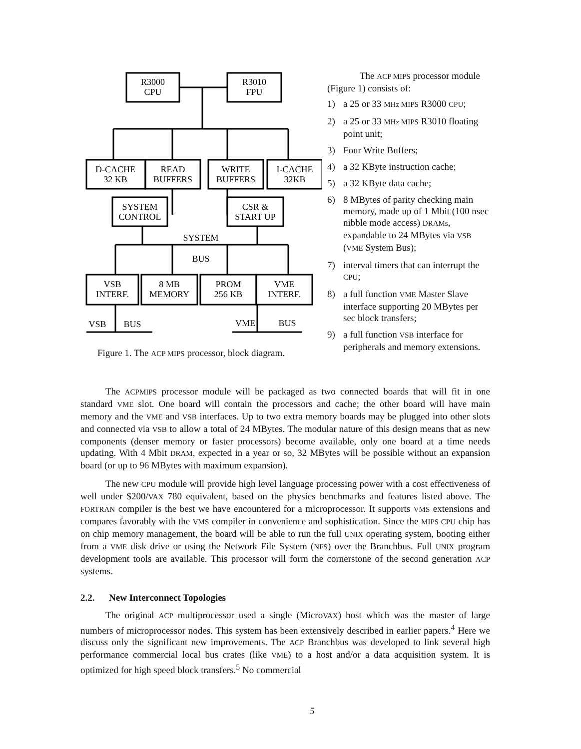R3000
CPU
R3010
FPU
D-CACHE
32 KB
READ
BUFFERS
WRITE
BUFFERS
I-CACHE
32KB
SYSTEM
CONTROL
CSR &
START UP
SYSTEM
BUS
VSB
INTERF.
8 MB
MEMORY
PROM
256 KB
VME
INTERF.
VSB
BUS
VME
BUS
Figure 1. The ACP MIPS processor, block diagram.
The ACP MIPS processor module (Figure 1) consists of:
1) a 25 or 33 MHz MIPS R3000 CPU;
2) a 25 or 33 MHz MIPS R3010 floating point unit;
3) Four Write Buffers;
4) a 32 KByte instruction cache;
5) a 32 KByte data cache;
6) 8 MBytes of parity checking main memory, made up of 1 Mbit (100 nsec nibble mode access) DRAMs, expandable to 24 MBytes via VSB (VME System Bus);
7) interval timers that can interrupt the CPU;
8) a full function VME Master Slave interface supporting 20 MBytes per sec block transfers;
9) a full function VSB interface for peripherals and memory extensions.
The ACPMIPS processor module will be packaged as two connected boards that will fit in one standard VME slot. One board will contain the processors and cache; the other board will have main memory and the VME and VSB interfaces. Up to two extra memory boards may be plugged into other slots and connected via VSB to allow a total of 24 MBytes. The modular nature of this design means that as new components (denser memory or faster processors) become available, only one board at a time needs updating. With 4 Mbit DRAM, expected in a year or so, 32 MBytes will be possible without an expansion board (or up to 96 MBytes with maximum expansion).
The new CPU module will provide high level language processing power with a cost effectiveness of well under $200/VAX 780 equivalent, based on the physics benchmarks and features listed above. The FORTRAN compiler is the best we have encountered for a microprocessor. It supports VMS extensions and compares favorably with the VMS compiler in convenience and sophistication. Since the MIPS CPU chip has on chip memory management, the board will be able to run the full UNIX operating system, booting either from a VME disk drive or using the Network File System (NFS) over the Branchbus. Full UNIX program development tools are available. This processor will form the cornerstone of the second generation ACP systems.
2.2. New Interconnect Topologies
The original ACP multiprocessor used a single (MicroVAX) host which was the master of large numbers of microprocessor nodes. This system has been extensively described in earlier papers.<sup>4</sup> Here we discuss only the significant new improvements. The ACP Branchbus was developed to link several high performance commercial local bus crates (like VME) to a host and/or a data acquisition system. It is optimized for high speed block transfers.<sup>5</sup> No commercial
5